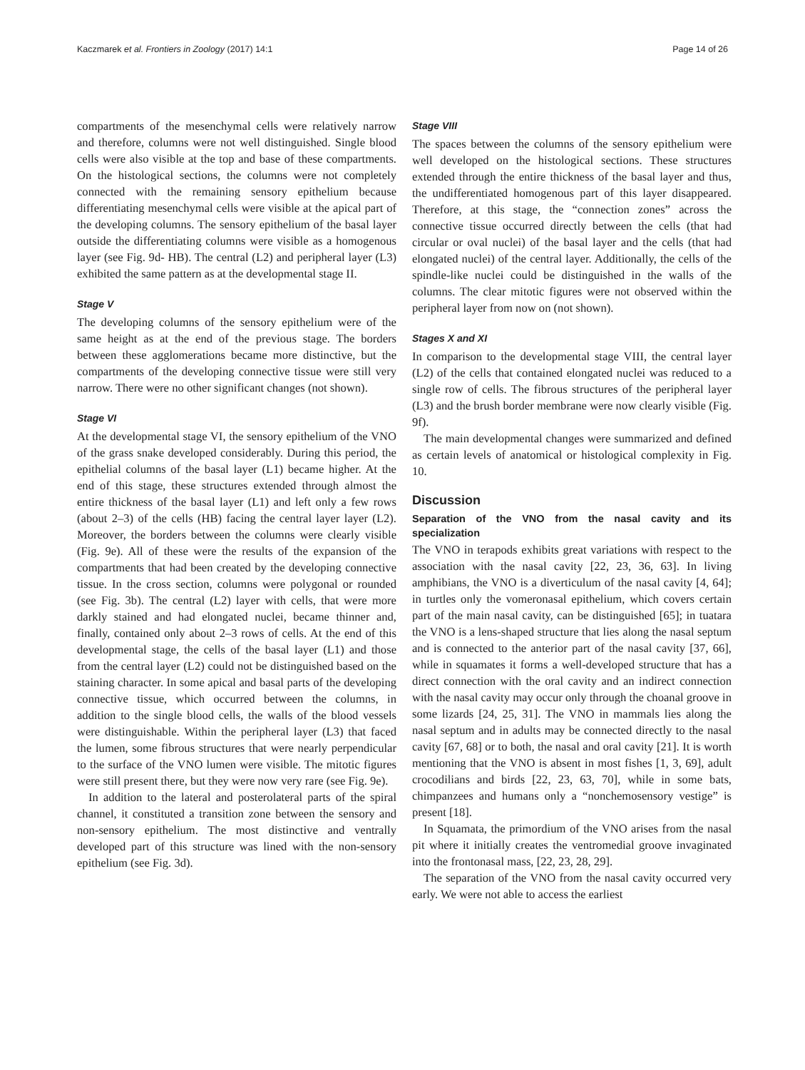Kaczmarek et al. Frontiers in Zoology (2017) 14:1 Page 14 of 26
compartments of the mesenchymal cells were relatively narrow and therefore, columns were not well distinguished. Single blood cells were also visible at the top and base of these compartments. On the histological sections, the columns were not completely connected with the remaining sensory epithelium because differentiating mesenchymal cells were visible at the apical part of the developing columns. The sensory epithelium of the basal layer outside the differentiating columns were visible as a homogenous layer (see Fig. 9d- HB). The central (L2) and peripheral layer (L3) exhibited the same pattern as at the developmental stage II.
Stage V
The developing columns of the sensory epithelium were of the same height as at the end of the previous stage. The borders between these agglomerations became more distinctive, but the compartments of the developing connective tissue were still very narrow. There were no other significant changes (not shown).
Stage VI
At the developmental stage VI, the sensory epithelium of the VNO of the grass snake developed considerably. During this period, the epithelial columns of the basal layer (L1) became higher. At the end of this stage, these structures extended through almost the entire thickness of the basal layer (L1) and left only a few rows (about 2–3) of the cells (HB) facing the central layer layer (L2). Moreover, the borders between the columns were clearly visible (Fig. 9e). All of these were the results of the expansion of the compartments that had been created by the developing connective tissue. In the cross section, columns were polygonal or rounded (see Fig. 3b). The central (L2) layer with cells, that were more darkly stained and had elongated nuclei, became thinner and, finally, contained only about 2–3 rows of cells. At the end of this developmental stage, the cells of the basal layer (L1) and those from the central layer (L2) could not be distinguished based on the staining character. In some apical and basal parts of the developing connective tissue, which occurred between the columns, in addition to the single blood cells, the walls of the blood vessels were distinguishable. Within the peripheral layer (L3) that faced the lumen, some fibrous structures that were nearly perpendicular to the surface of the VNO lumen were visible. The mitotic figures were still present there, but they were now very rare (see Fig. 9e).
In addition to the lateral and posterolateral parts of the spiral channel, it constituted a transition zone between the sensory and non-sensory epithelium. The most distinctive and ventrally developed part of this structure was lined with the non-sensory epithelium (see Fig. 3d).
Stage VIII
The spaces between the columns of the sensory epithelium were well developed on the histological sections. These structures extended through the entire thickness of the basal layer and thus, the undifferentiated homogenous part of this layer disappeared. Therefore, at this stage, the “connection zones” across the connective tissue occurred directly between the cells (that had circular or oval nuclei) of the basal layer and the cells (that had elongated nuclei) of the central layer. Additionally, the cells of the spindle-like nuclei could be distinguished in the walls of the columns. The clear mitotic figures were not observed within the peripheral layer from now on (not shown).
Stages X and XI
In comparison to the developmental stage VIII, the central layer (L2) of the cells that contained elongated nuclei was reduced to a single row of cells. The fibrous structures of the peripheral layer (L3) and the brush border membrane were now clearly visible (Fig. 9f).
The main developmental changes were summarized and defined as certain levels of anatomical or histological complexity in Fig. 10.
Discussion
Separation of the VNO from the nasal cavity and its specialization
The VNO in terapods exhibits great variations with respect to the association with the nasal cavity [22, 23, 36, 63]. In living amphibians, the VNO is a diverticulum of the nasal cavity [4, 64]; in turtles only the vomeronasal epithelium, which covers certain part of the main nasal cavity, can be distinguished [65]; in tuatara the VNO is a lens-shaped structure that lies along the nasal septum and is connected to the anterior part of the nasal cavity [37, 66], while in squamates it forms a well-developed structure that has a direct connection with the oral cavity and an indirect connection with the nasal cavity may occur only through the choanal groove in some lizards [24, 25, 31]. The VNO in mammals lies along the nasal septum and in adults may be connected directly to the nasal cavity [67, 68] or to both, the nasal and oral cavity [21]. It is worth mentioning that the VNO is absent in most fishes [1, 3, 69], adult crocodilians and birds [22, 23, 63, 70], while in some bats, chimpanzees and humans only a “nonchemosensory vestige” is present [18].
In Squamata, the primordium of the VNO arises from the nasal pit where it initially creates the ventromedial groove invaginated into the frontonasal mass, [22, 23, 28, 29].
The separation of the VNO from the nasal cavity occurred very early. We were not able to access the earliest